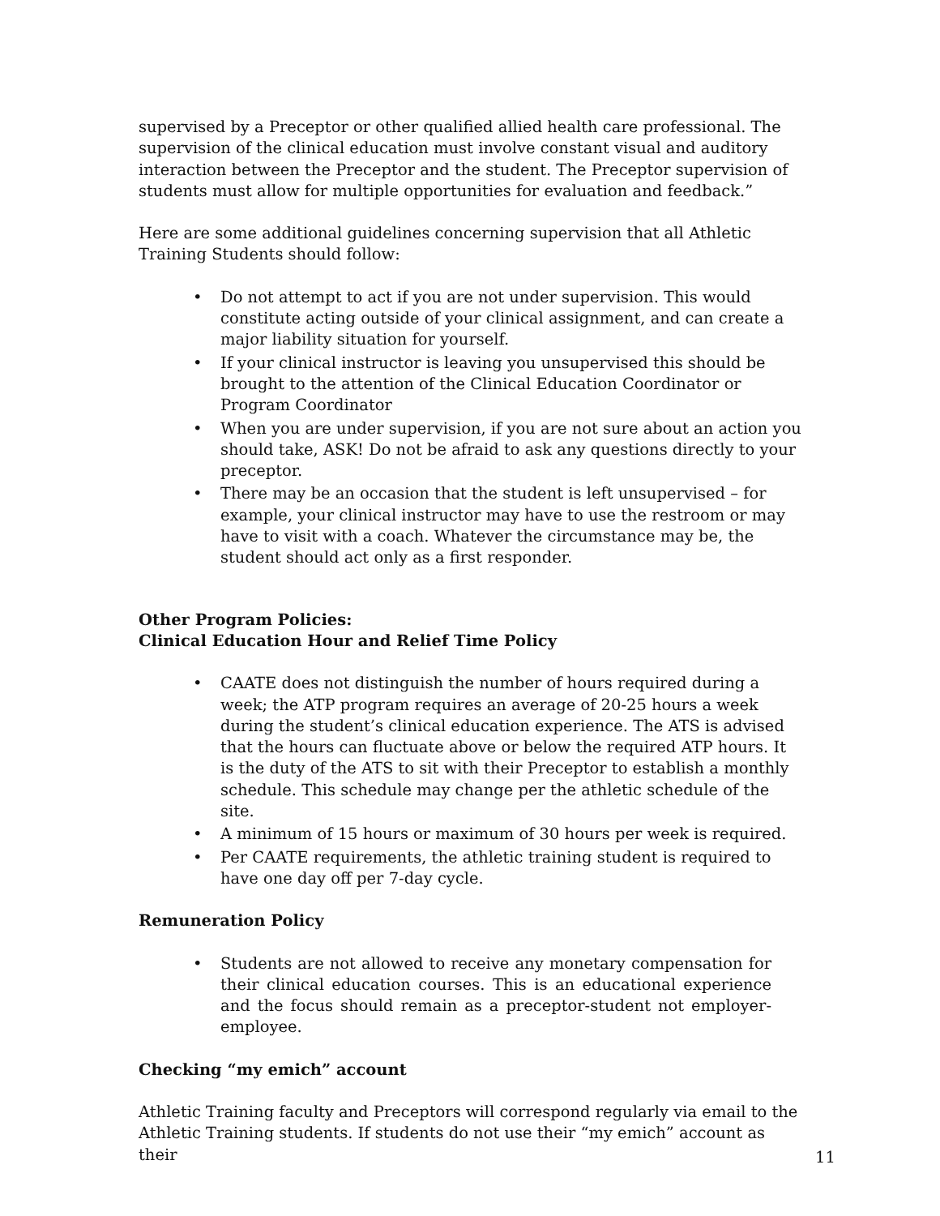supervised by a Preceptor or other qualified allied health care professional. The supervision of the clinical education must involve constant visual and auditory interaction between the Preceptor and the student. The Preceptor supervision of students must allow for multiple opportunities for evaluation and feedback.”
Here are some additional guidelines concerning supervision that all Athletic Training Students should follow:
• Do not attempt to act if you are not under supervision. This would constitute acting outside of your clinical assignment, and can create a major liability situation for yourself.
• If your clinical instructor is leaving you unsupervised this should be brought to the attention of the Clinical Education Coordinator or Program Coordinator
• When you are under supervision, if you are not sure about an action you should take, ASK! Do not be afraid to ask any questions directly to your preceptor.
• There may be an occasion that the student is left unsupervised – for example, your clinical instructor may have to use the restroom or may have to visit with a coach. Whatever the circumstance may be, the student should act only as a first responder.
Other Program Policies:
Clinical Education Hour and Relief Time Policy
• CAATE does not distinguish the number of hours required during a week; the ATP program requires an average of 20-25 hours a week during the student’s clinical education experience. The ATS is advised that the hours can fluctuate above or below the required ATP hours. It is the duty of the ATS to sit with their Preceptor to establish a monthly schedule. This schedule may change per the athletic schedule of the site.
• A minimum of 15 hours or maximum of 30 hours per week is required.
• Per CAATE requirements, the athletic training student is required to have one day off per 7-day cycle.
Remuneration Policy
• Students are not allowed to receive any monetary compensation for their clinical education courses. This is an educational experience and the focus should remain as a preceptor-student not employer-employee.
Checking “my emich” account
Athletic Training faculty and Preceptors will correspond regularly via email to the Athletic Training students. If students do not use their “my emich” account as their
11